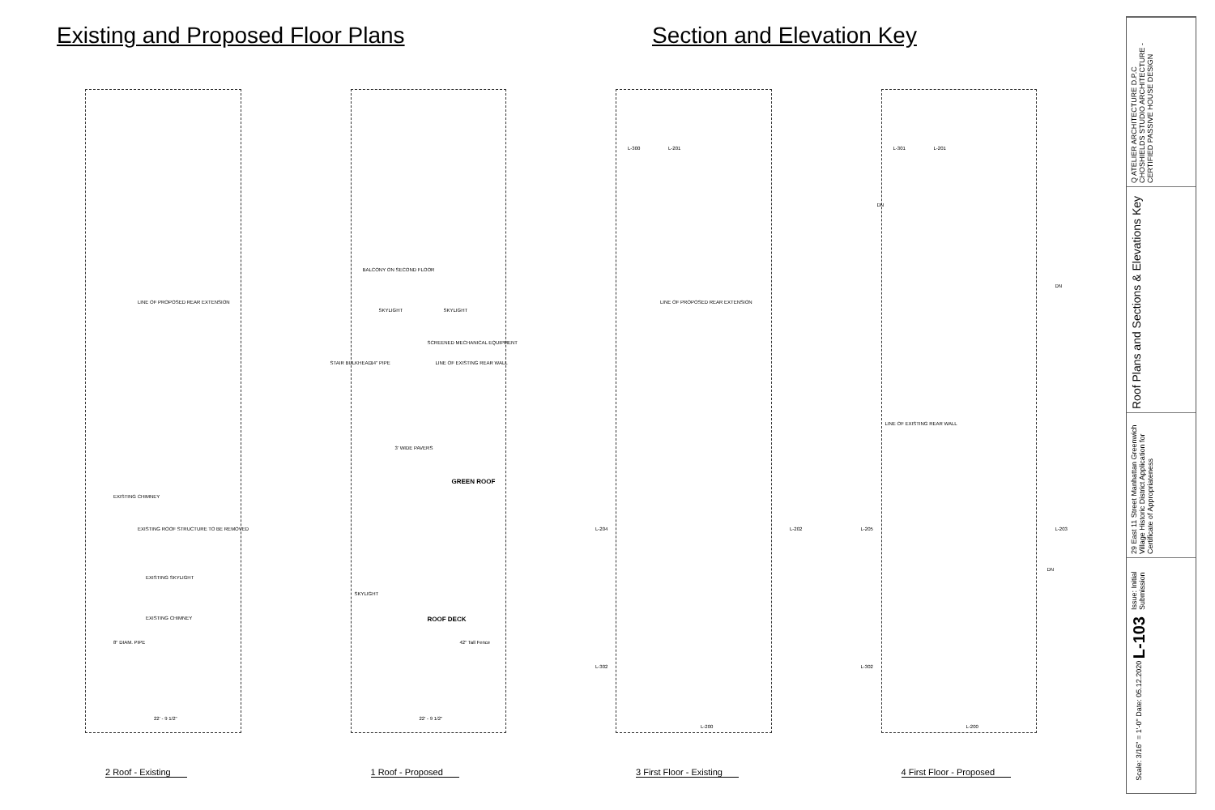Existing and Proposed Floor Plans Section and Elevation Key
LINE OF PROPOSED REAR EXTENSION
EXISTING CHIMNEY
EXISTING ROOF STRUCTURE TO BE REMOVED
EXISTING SKYLIGHT
EXISTING CHIMNEY
8" DIAM. PIPE
22' - 9 1/2"
2 Roof - Existing
BALCONY ON SECOND FLOOR
SKYLIGHT SKYLIGHT
SCREENED MECHANICAL EQUIPMENT
STAIR BULKHEAD 14" PIPE LINE OF EXISTING REAR WALL
3' WIDE PAVERS
GREEN ROOF
SKYLIGHT
ROOF DECK
42" Tall Fence
22' - 9 1/2"
1 Roof - Proposed
LINE OF PROPOSED REAR EXTENSION
L-300 L-201
L-204 L-202
L-302
L-200
3 First Floor - Existing
L-301 L-201
DN
DN
LINE OF EXISTING REAR WALL
L-205 L-203
DN
L-302
L-200
4 First Floor - Proposed
Q ATELIER ARCHITECTURE D.P.C CHOSHIELDS STUDIO ARCHITECTURE - CERTIFIED PASSIVE HOUSE DESIGN
Roof Plans and Sections & Elevations Key
29 East 11 Street Manhattan Greenwich Village Historic District Application for Certificate of Appropriateness
Issue: Initial Submission
Scale: 3/16" = 1'-0" Date: 05.12.2020 L-103